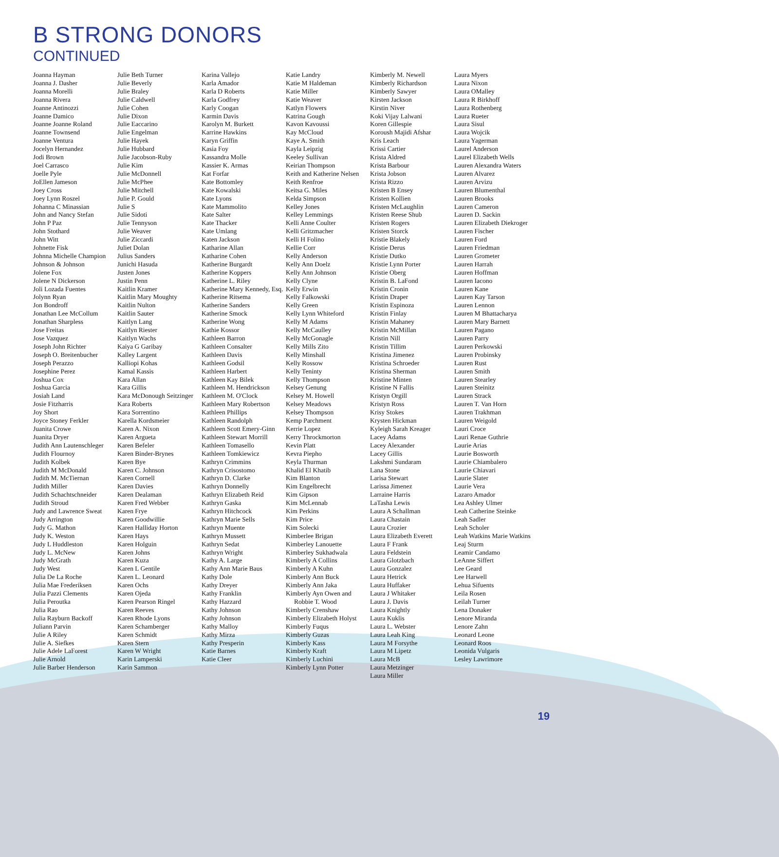B STRONG DONORS
CONTINUED
Joanna Hayman
Joanna J. Dasher
Joanna Morelli
Joanna Rivera
Joanne Antinozzi
Joanne Damico
Joanne Joanne Roland
Joanne Townsend
Joanne Ventura
Jocelyn Hernandez
Jodi Brown
Joel Carrasco
Joelle Pyle
JoEllen Jameson
Joey Cross
Joey Lynn Roszel
Johanna C Minassian
John and Nancy Stefan
John P Paz
John Stothard
John Witt
Johnette Fisk
Johnna Michelle Champion
Johnson & Johnson
Jolene Fox
Jolene N Dickerson
Joli Lozada Fuentes
Jolynn Ryan
Jon Bondroff
Jonathan Lee McCollum
Jonathan Sharpless
Jose Freitas
Jose Vazquez
Joseph John Richter
Joseph O. Breitenbucher
Joseph Perazzo
Josephine Perez
Joshua Cox
Joshua Garcia
Josiah Land
Josie Fitzharris
Joy Short
Joyce Stoney Ferkler
Juanita Crowe
Juanita Dryer
Judith Ann Lautenschleger
Judith Flournoy
Judith Kolbek
Judith M McDonald
Judith M. McTiernan
Judith Miller
Judith Schachtschneider
Judith Stroud
Judy and Lawrence Sweat
Judy Arrington
Judy G. Mathon
Judy K. Weston
Judy L Huddleston
Judy L. McNew
Judy McGrath
Judy West
Julia De La Roche
Julia Mae Frederiksen
Julia Pazzi Clements
Julia Peroutka
Julia Rao
Julia Rayburn Backoff
Juliann Parvin
Julie A Riley
Julie A. Siefkes
Julie Adele LaForest
Julie Arnold
Julie Barber Henderson
Julie Beth Turner
Julie Beverly
Julie Braley
Julie Caldwell
Julie Cohen
Julie Dixon
Julie Eaccarino
Julie Engelman
Julie Hayek
Julie Hubbard
Julie Jacobson-Ruby
Julie Kim
Julie McDonnell
Julie McPhee
Julie Mitchell
Julie P. Gould
Julie S
Julie Sidoti
Julie Tennyson
Julie Weaver
Julie Ziccardi
Juliet Dolan
Julius Sanders
Junichi Hasuda
Justen Jones
Justin Penn
Kaitlin Kramer
Kaitlin Mary Moughty
Kaitlin Nulton
Kaitlin Sauter
Kaitlyn Lang
Kaitlyn Riester
Kaitlyn Wachs
Kaiya G Garibay
Kalley Largent
Kalliopi Kohas
Kamal Kassis
Kara Allan
Kara Gillis
Kara McDonough Seitzinger
Kara Roberts
Kara Sorrentino
Karella Kordsmeier
Karen A. Nixon
Karen Argueta
Karen Befeler
Karen Binder-Brynes
Karen Bye
Karen C. Johnson
Karen Cornell
Karen Davies
Karen Dealaman
Karen Fred Webber
Karen Frye
Karen Goodwillie
Karen Halliday Horton
Karen Hays
Karen Holguin
Karen Johns
Karen Kuza
Karen L Gentile
Karen L. Leonard
Karen Ochs
Karen Ojeda
Karen Pearson Ringel
Karen Reeves
Karen Rhode Lyons
Karen Schamberger
Karen Schmidt
Karen Stern
Karen W Wright
Karin Lamperski
Karin Sammon
Karina Vallejo
Karla Amador
Karla D Roberts
Karla Godfrey
Karly Coogan
Karmin Davis
Karolyn M. Burkett
Karrine Hawkins
Karyn Griffin
Kasia Foy
Kassandra Molle
Kassier K. Armas
Kat Forfar
Kate Bottomley
Kate Kowalski
Kate Lyons
Kate Mammolito
Kate Salter
Kate Thacker
Kate Umlang
Katen Jackson
Katharine Allan
Katharine Cohen
Katherine Burgardt
Katherine Koppers
Katherine L. Riley
Katherine Mary Kennedy, Esq.
Katherine Ritsema
Katherine Sanders
Katherine Smock
Katherine Wong
Kathie Kossor
Kathleen Barron
Kathleen Consalter
Kathleen Davis
Kathleen Godsil
Kathleen Harbert
Kathleen Kay Bilek
Kathleen M. Hendrickson
Kathleen M. O'Clock
Kathleen Mary Robertson
Kathleen Phillips
Kathleen Randolph
Kathleen Scott Emery-Ginn
Kathleen Stewart Morrill
Kathleen Tomasello
Kathleen Tomkiewicz
Kathryn Crimmins
Kathryn Crisostomo
Kathryn D. Clarke
Kathryn Donnelly
Kathryn Elizabeth Reid
Kathryn Gaska
Kathryn Hitchcock
Kathryn Marie Sells
Kathryn Muente
Kathryn Mussett
Kathryn Sedat
Kathryn Wright
Kathy A. Large
Kathy Ann Marie Baus
Kathy Dole
Kathy Dreyer
Kathy Franklin
Kathy Hazzard
Kathy Johnson
Kathy Johnson
Kathy Malloy
Kathy Mirza
Kathy Presperin
Katie Barnes
Katie Cleer
Katie Landry
Katie M Haldeman
Katie Miller
Katie Weaver
Katlyn Flowers
Katrina Gough
Kavon Kavoussi
Kay McCloud
Kaye A. Smith
Kayla Leipzig
Keeley Sullivan
Keirian Thompson
Keith and Katherine Nelsen
Keith Renfroe
Keitsa G. Miles
Kelda Simpson
Kelley Jones
Kelley Lemmings
Kelli Anne Coulter
Kelli Gritzmacher
Kelli H Folino
Kellie Corr
Kelly Anderson
Kelly Ann Doelz
Kelly Ann Johnson
Kelly Clyne
Kelly Erwin
Kelly Falkowski
Kelly Green
Kelly Lynn Whiteford
Kelly M Adams
Kelly McCaulley
Kelly McGonagle
Kelly Mills Zito
Kelly Minshall
Kelly Rossow
Kelly Teninty
Kelly Thompson
Kelsey Genung
Kelsey M. Howell
Kelsey Meadows
Kelsey Thompson
Kemp Parchment
Kerrie Lopez
Kerry Throckmorton
Kevin Platt
Kevra Piepho
Keyla Thurman
Khalid El Khatib
Kim Blanton
Kim Engelbrecht
Kim Gipson
Kim McLennab
Kim Perkins
Kim Price
Kim Solecki
Kimberlee Brigan
Kimberley Lanouette
Kimberley Sukhadwala
Kimberly A Collins
Kimberly A Kuhn
Kimberly Ann Buck
Kimberly Ann Jaka
Kimberly Ayn Owen and Robbie T. Wood
Kimberly Crenshaw
Kimberly Elizabeth Holyst
Kimberly Fuqus
Kimberly Guzas
Kimberly Kass
Kimberly Kraft
Kimberly Luchini
Kimberly Lynn Potter
Kimberly M. Newell
Kimberly Richardson
Kimberly Sawyer
Kirsten Jackson
Kirstin Niver
Koki Vijay Lalwani
Koren Gillespie
Koroush Majidi Afshar
Kris Leach
Krissi Cartier
Krista Aldred
Krista Barbour
Krista Jobson
Krista Rizzo
Kristen B Ensey
Kristen Kollien
Kristen McLaughlin
Kristen Reese Shub
Kristen Rogers
Kristen Storck
Kristie Blakely
Kristie Derus
Kristie Dutko
Kristie Lynn Porter
Kristie Oberg
Kristin B. LaFond
Kristin Cronin
Kristin Draper
Kristin Espinoza
Kristin Finlay
Kristin Mahaney
Kristin McMillan
Kristin Nill
Kristin Tillim
Kristina Jimenez
Kristina Schroeder
Kristina Sherman
Kristine Minten
Kristine N Fallis
Kristyn Orgill
Kristyn Ross
Krisy Stokes
Krysten Hickman
Kyleigh Sarah Kreager
Lacey Adams
Lacey Alexander
Lacey Gillis
Lakshmi Sundaram
Lana Stone
Larisa Stewart
Larissa Jimenez
Larraine Harris
LaTasha Lewis
Laura A Schallman
Laura Chastain
Laura Crozier
Laura Elizabeth Everett
Laura F Frank
Laura Feldstein
Laura Glotzbach
Laura Gonzalez
Laura Hetrick
Laura Huffaker
Laura J Whitaker
Laura J. Davis
Laura Knightly
Laura Kuklis
Laura L. Webster
Laura Leah King
Laura M Forsythe
Laura M Lipetz
Laura McB
Laura Metzinger
Laura Miller
Laura Myers
Laura Nixon
Laura OMalley
Laura R Birkhoff
Laura Rothenberg
Laura Rueter
Laura Sisul
Laura Wojcik
Laura Yagerman
Laurel Anderson
Laurel Elizabeth Wells
Lauren Alexandra Waters
Lauren Alvarez
Lauren Arvizu
Lauren Blumenthal
Lauren Brooks
Lauren Cameron
Lauren D. Sackin
Lauren Elizabeth Diekroger
Lauren Fischer
Lauren Ford
Lauren Friedman
Lauren Grometer
Lauren Harrah
Lauren Hoffman
Lauren Iacono
Lauren Kane
Lauren Kay Tarson
Lauren Lennon
Lauren M Bhattacharya
Lauren Mary Barnett
Lauren Pagano
Lauren Parry
Lauren Perkowski
Lauren Probinsky
Lauren Rust
Lauren Smith
Lauren Stearley
Lauren Steinitz
Lauren Strack
Lauren T. Van Horn
Lauren Trakhman
Lauren Weigold
Lauri Croce
Lauri Renae Guthrie
Laurie Arias
Laurie Bosworth
Laurie Chiambalero
Laurie Chiavari
Laurie Slater
Laurie Vera
Lazaro Amador
Lea Ashley Ulmer
Leah Catherine Steinke
Leah Sadler
Leah Scholer
Leah Watkins Marie Watkins
Leaj Sturm
Leamir Candamo
LeAnne Siffert
Lee Geard
Lee Harwell
Lehua Sifuents
Leila Rosen
Leilah Turner
Lena Donaker
Lenore Miranda
Lenore Zahn
Leonard Leone
Leonard Roos
Leonida Vulgaris
Lesley Lawrimore
19